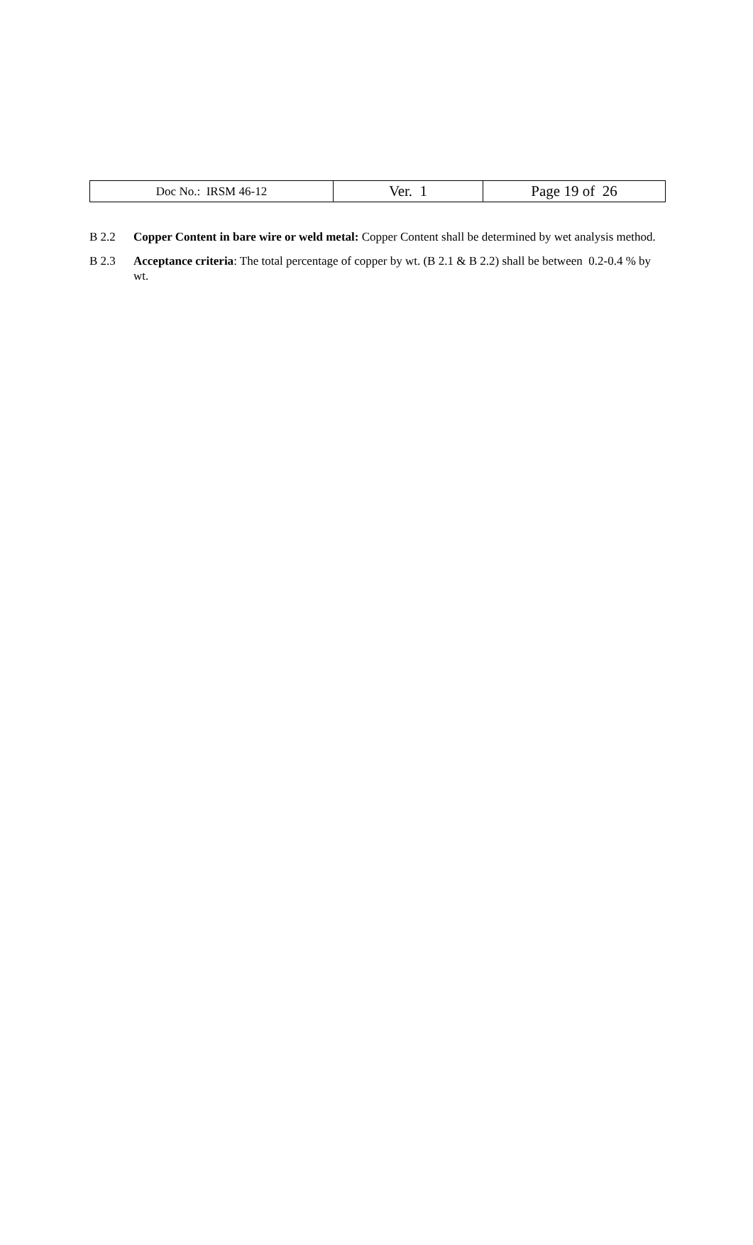| Doc No.: IRSM 46-12 | Ver. 1 | Page 19 of 26 |
B 2.2 Copper Content in bare wire or weld metal: Copper Content shall be determined by wet analysis method.
B 2.3 Acceptance criteria: The total percentage of copper by wt. (B 2.1 & B 2.2) shall be between 0.2-0.4 % by wt.